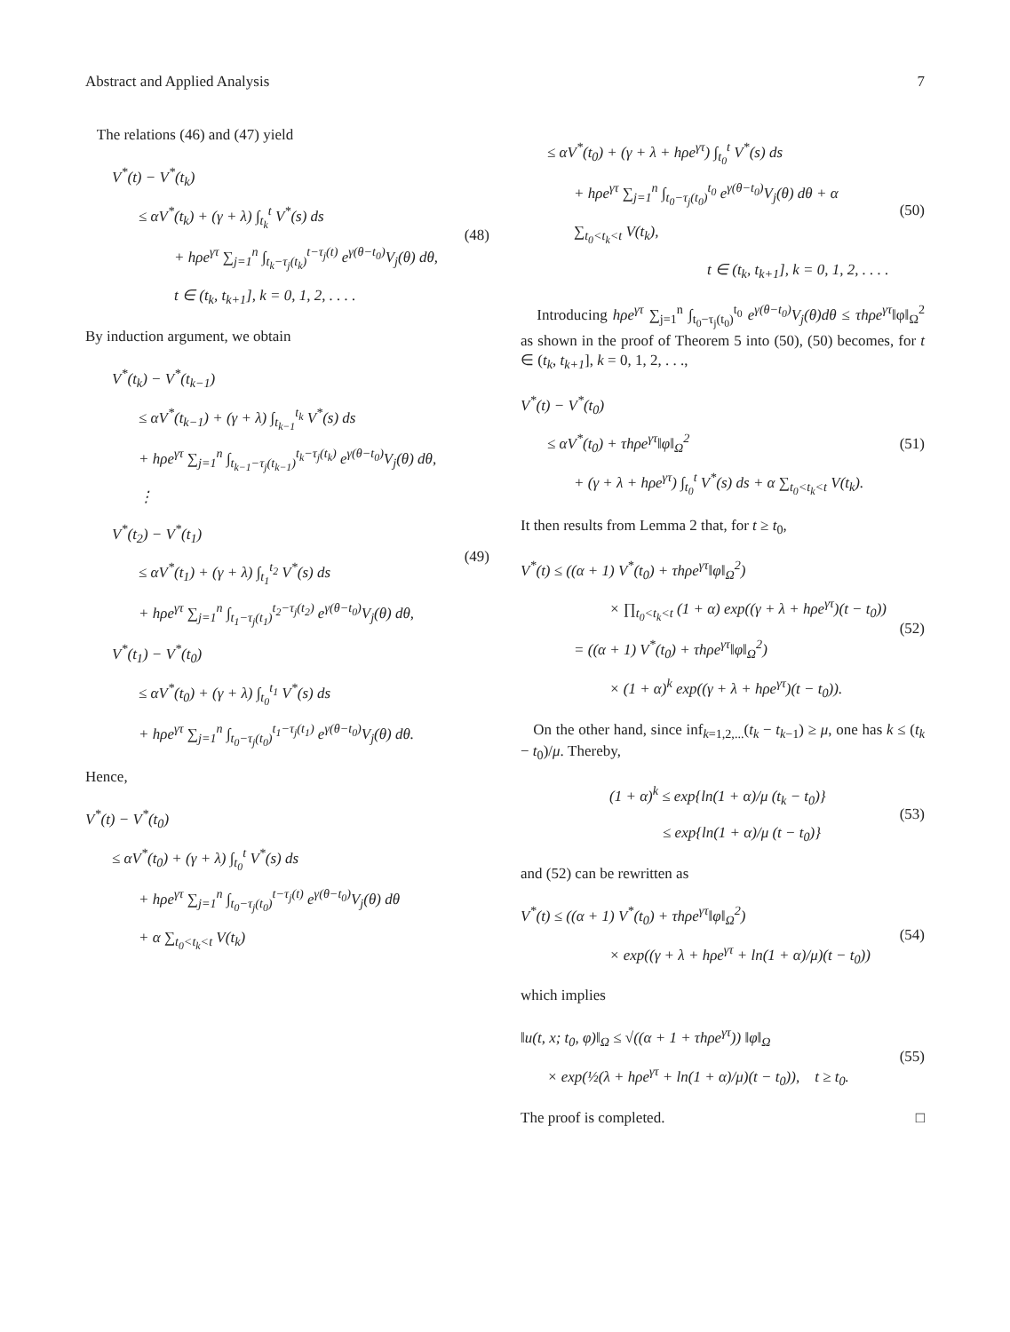Abstract and Applied Analysis 7
The relations (46) and (47) yield
V<sup>*</sup>(t) − V<sup>*</sup>(t<sub>k</sub>)
≤ αV<sup>*</sup>(t<sub>k</sub>) + (γ + λ) ∫<sub>t<sub>k</sub></sub><sup>t</sup> V<sup>*</sup>(s) ds
+ hρe<sup>γτ</sup> ∑<sub>j=1</sub><sup>n</sup> ∫<sub>t<sub>k</sub>−τ<sub>j</sub>(t<sub>k</sub>)</sub><sup>t−τ<sub>j</sub>(t)</sup> e<sup>γ(θ−t<sub>0</sub>)</sup>V<sub>j</sub>(θ) dθ,
t ∈ (t<sub>k</sub>, t<sub>k+1</sub>], k = 0, 1, 2, . . . .
(48)
By induction argument, we obtain
V<sup>*</sup>(t<sub>k</sub>) − V<sup>*</sup>(t<sub>k−1</sub>)
≤ αV<sup>*</sup>(t<sub>k−1</sub>) + (γ + λ) ∫<sub>t<sub>k−1</sub></sub><sup>t<sub>k</sub></sup> V<sup>*</sup>(s) ds
+ hρe<sup>γτ</sup> ∑<sub>j=1</sub><sup>n</sup> ∫<sub>t<sub>k−1</sub>−τ<sub>j</sub>(t<sub>k−1</sub>)</sub><sup>t<sub>k</sub>−τ<sub>j</sub>(t<sub>k</sub>)</sup> e<sup>γ(θ−t<sub>0</sub>)</sup>V<sub>j</sub>(θ) dθ,
⋮
V<sup>*</sup>(t<sub>2</sub>) − V<sup>*</sup>(t<sub>1</sub>)
≤ αV<sup>*</sup>(t<sub>1</sub>) + (γ + λ) ∫<sub>t<sub>1</sub></sub><sup>t<sub>2</sub></sup> V<sup>*</sup>(s) ds
+ hρe<sup>γτ</sup> ∑<sub>j=1</sub><sup>n</sup> ∫<sub>t<sub>1</sub>−τ<sub>j</sub>(t<sub>1</sub>)</sub><sup>t<sub>2</sub>−τ<sub>j</sub>(t<sub>2</sub>)</sup> e<sup>γ(θ−t<sub>0</sub>)</sup>V<sub>j</sub>(θ) dθ,
V<sup>*</sup>(t<sub>1</sub>) − V<sup>*</sup>(t<sub>0</sub>)
≤ αV<sup>*</sup>(t<sub>0</sub>) + (γ + λ) ∫<sub>t<sub>0</sub></sub><sup>t<sub>1</sub></sup> V<sup>*</sup>(s) ds
+ hρe<sup>γτ</sup> ∑<sub>j=1</sub><sup>n</sup> ∫<sub>t<sub>0</sub>−τ<sub>j</sub>(t<sub>0</sub>)</sub><sup>t<sub>1</sub>−τ<sub>j</sub>(t<sub>1</sub>)</sup> e<sup>γ(θ−t<sub>0</sub>)</sup>V<sub>j</sub>(θ) dθ.
(49)
Hence,
V<sup>*</sup>(t) − V<sup>*</sup>(t<sub>0</sub>)
≤ αV<sup>*</sup>(t<sub>0</sub>) + (γ + λ) ∫<sub>t<sub>0</sub></sub><sup>t</sup> V<sup>*</sup>(s) ds
+ hρe<sup>γτ</sup> ∑<sub>j=1</sub><sup>n</sup> ∫<sub>t<sub>0</sub>−τ<sub>j</sub>(t<sub>0</sub>)</sub><sup>t−τ<sub>j</sub>(t)</sup> e<sup>γ(θ−t<sub>0</sub>)</sup>V<sub>j</sub>(θ) dθ
+ α ∑<sub>t<sub>0</sub><t<sub>k</sub><t</sub> V(t<sub>k</sub>)
≤ αV<sup>*</sup>(t<sub>0</sub>) + (γ + λ + hρe<sup>γτ</sup>) ∫<sub>t<sub>0</sub></sub><sup>t</sup> V<sup>*</sup>(s) ds
+ hρe<sup>γτ</sup> ∑<sub>j=1</sub><sup>n</sup> ∫<sub>t<sub>0</sub>−τ<sub>j</sub>(t<sub>0</sub>)</sub><sup>t<sub>0</sub></sup> e<sup>γ(θ−t<sub>0</sub>)</sup>V<sub>j</sub>(θ) dθ + α ∑<sub>t<sub>0</sub><t<sub>k</sub><t</sub> V(t<sub>k</sub>),
t ∈ (t<sub>k</sub>, t<sub>k+1</sub>], k = 0, 1, 2, . . . .
(50)
Introducing hρe<sup>γτ</sup> ∑<sub>j=1</sub><sup>n</sup> ∫<sub>t<sub>0</sub>−τ<sub>j</sub>(t<sub>0</sub>)</sub><sup>t<sub>0</sub></sup> e<sup>γ(θ−t<sub>0</sub>)</sup>V<sub>j</sub>(θ)dθ ≤ τhρe<sup>γτ</sup>‖φ‖<sub>Ω</sub><sup>2</sup> as shown in the proof of Theorem 5 into (50), (50) becomes, for t ∈ (t<sub>k</sub>, t<sub>k+1</sub>], k = 0, 1, 2, . . .,
V<sup>*</sup>(t) − V<sup>*</sup>(t<sub>0</sub>)
≤ αV<sup>*</sup>(t<sub>0</sub>) + τhρe<sup>γτ</sup>‖φ‖<sub>Ω</sub><sup>2</sup>
+ (γ + λ + hρe<sup>γτ</sup>) ∫<sub>t<sub>0</sub></sub><sup>t</sup> V<sup>*</sup>(s) ds + α ∑<sub>t<sub>0</sub><t<sub>k</sub><t</sub> V(t<sub>k</sub>).
(51)
It then results from Lemma 2 that, for t ≥ t<sub>0</sub>,
V<sup>*</sup>(t) ≤ ((α + 1) V<sup>*</sup>(t<sub>0</sub>) + τhρe<sup>γτ</sup>‖φ‖<sub>Ω</sub><sup>2</sup>)
× ∏<sub>t<sub>0</sub><t<sub>k</sub><t</sub> (1 + α) exp((γ + λ + hρe<sup>γτ</sup>)(t − t<sub>0</sub>))
= ((α + 1) V<sup>*</sup>(t<sub>0</sub>) + τhρe<sup>γτ</sup>‖φ‖<sub>Ω</sub><sup>2</sup>)
× (1 + α)<sup>k</sup> exp((γ + λ + hρe<sup>γτ</sup>)(t − t<sub>0</sub>)).
(52)
On the other hand, since inf<sub>k=1,2,...</sub>(t<sub>k</sub> − t<sub>k−1</sub>) ≥ μ, one has k ≤ (t<sub>k</sub> − t<sub>0</sub>)/μ. Thereby,
(1 + α)<sup>k</sup> ≤ exp{ln(1 + α)/μ (t<sub>k</sub> − t<sub>0</sub>)}
≤ exp{ln(1 + α)/μ (t − t<sub>0</sub>)}
(53)
and (52) can be rewritten as
V<sup>*</sup>(t) ≤ ((α + 1) V<sup>*</sup>(t<sub>0</sub>) + τhρe<sup>γτ</sup>‖φ‖<sub>Ω</sub><sup>2</sup>)
× exp((γ + λ + hρe<sup>γτ</sup> + ln(1 + α)/μ)(t − t<sub>0</sub>))
(54)
which implies
‖u(t, x; t<sub>0</sub>, φ)‖<sub>Ω</sub> ≤ √((α + 1 + τhρe<sup>γτ</sup>)) ‖φ‖<sub>Ω</sub>
× exp(½(λ + hρe<sup>γτ</sup> + ln(1 + α)/μ)(t − t<sub>0</sub>)), t ≥ t<sub>0</sub>.
(55)
The proof is completed. □